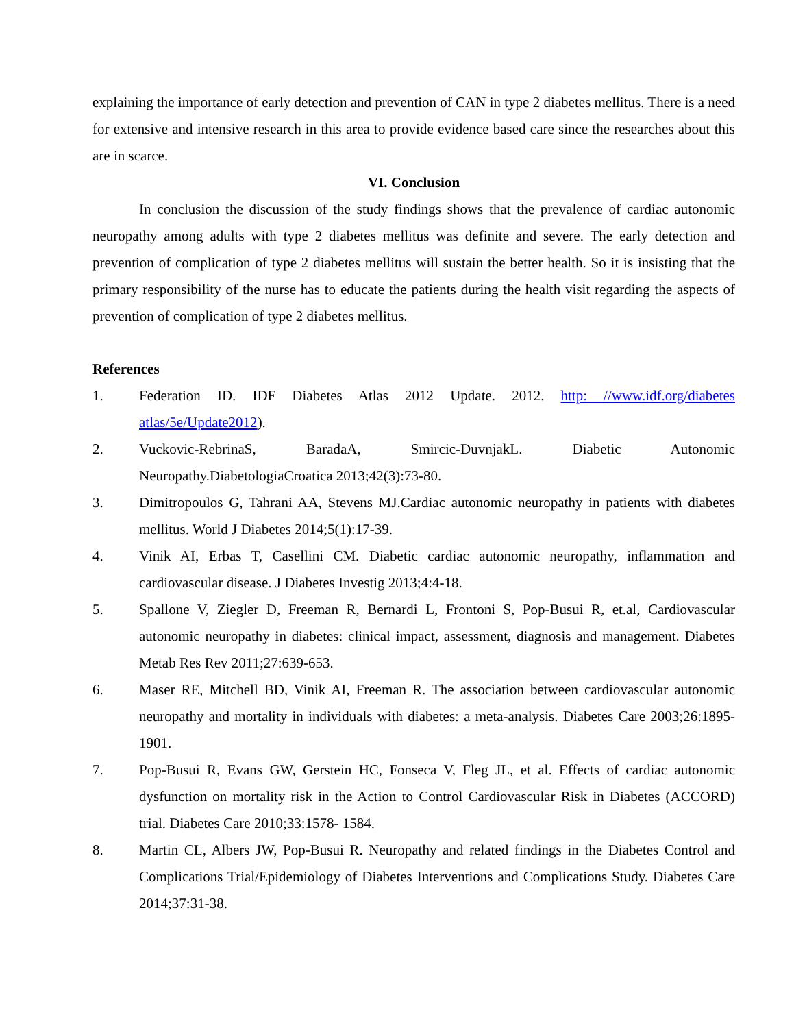explaining the importance of early detection and prevention of CAN in type 2 diabetes mellitus. There is a need for extensive and intensive research in this area to provide evidence based care since the researches about this are in scarce.
VI. Conclusion
In conclusion the discussion of the study findings shows that the prevalence of cardiac autonomic neuropathy among adults with type 2 diabetes mellitus was definite and severe. The early detection and prevention of complication of type 2 diabetes mellitus will sustain the better health. So it is insisting that the primary responsibility of the nurse has to educate the patients during the health visit regarding the aspects of prevention of complication of type 2 diabetes mellitus.
References
1. Federation ID. IDF Diabetes Atlas 2012 Update. 2012. http: //www.idf.org/diabetes atlas/5e/Update2012).
2. Vuckovic-RebrinaS, BaradaA, Smircic-DuvnjakL. Diabetic Autonomic Neuropathy.DiabetologiaCroatica 2013;42(3):73-80.
3. Dimitropoulos G, Tahrani AA, Stevens MJ.Cardiac autonomic neuropathy in patients with diabetes mellitus. World J Diabetes 2014;5(1):17-39.
4. Vinik AI, Erbas T, Casellini CM. Diabetic cardiac autonomic neuropathy, inflammation and cardiovascular disease. J Diabetes Investig 2013;4:4-18.
5. Spallone V, Ziegler D, Freeman R, Bernardi L, Frontoni S, Pop-Busui R, et.al, Cardiovascular autonomic neuropathy in diabetes: clinical impact, assessment, diagnosis and management. Diabetes Metab Res Rev 2011;27:639-653.
6. Maser RE, Mitchell BD, Vinik AI, Freeman R. The association between cardiovascular autonomic neuropathy and mortality in individuals with diabetes: a meta-analysis. Diabetes Care 2003;26:1895-1901.
7. Pop-Busui R, Evans GW, Gerstein HC, Fonseca V, Fleg JL, et al. Effects of cardiac autonomic dysfunction on mortality risk in the Action to Control Cardiovascular Risk in Diabetes (ACCORD) trial. Diabetes Care 2010;33:1578- 1584.
8. Martin CL, Albers JW, Pop-Busui R. Neuropathy and related findings in the Diabetes Control and Complications Trial/Epidemiology of Diabetes Interventions and Complications Study. Diabetes Care 2014;37:31-38.